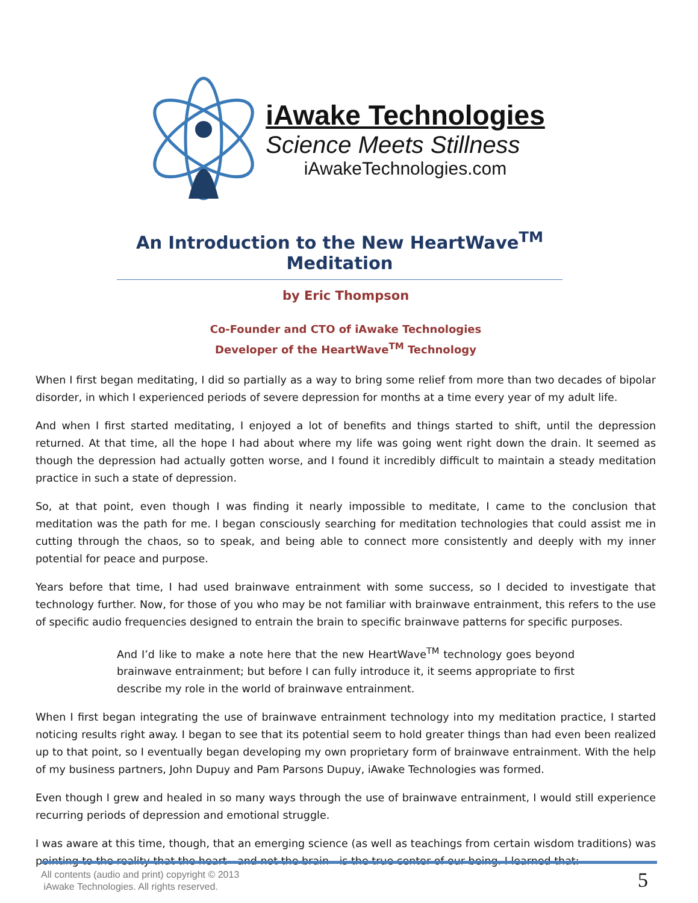iAwake Technologies
Science Meets Stillness
iAwakeTechnologies.com
An Introduction to the New HeartWave<sup>TM</sup> Meditation
by Eric Thompson
Co-Founder and CTO of iAwake Technologies
Developer of the HeartWave<sup>TM</sup> Technology
When I first began meditating, I did so partially as a way to bring some relief from more than two decades of bipolar disorder, in which I experienced periods of severe depression for months at a time every year of my adult life.
And when I first started meditating, I enjoyed a lot of benefits and things started to shift, until the depression returned. At that time, all the hope I had about where my life was going went right down the drain. It seemed as though the depression had actually gotten worse, and I found it incredibly difficult to maintain a steady meditation practice in such a state of depression.
So, at that point, even though I was finding it nearly impossible to meditate, I came to the conclusion that meditation was the path for me. I began consciously searching for meditation technologies that could assist me in cutting through the chaos, so to speak, and being able to connect more consistently and deeply with my inner potential for peace and purpose.
Years before that time, I had used brainwave entrainment with some success, so I decided to investigate that technology further. Now, for those of you who may be not familiar with brainwave entrainment, this refers to the use of specific audio frequencies designed to entrain the brain to specific brainwave patterns for specific purposes.
And I’d like to make a note here that the new HeartWave<sup>TM</sup> technology goes beyond brainwave entrainment; but before I can fully introduce it, it seems appropriate to first describe my role in the world of brainwave entrainment.
When I first began integrating the use of brainwave entrainment technology into my meditation practice, I started noticing results right away. I began to see that its potential seem to hold greater things than had even been realized up to that point, so I eventually began developing my own proprietary form of brainwave entrainment. With the help of my business partners, John Dupuy and Pam Parsons Dupuy, iAwake Technologies was formed.
Even though I grew and healed in so many ways through the use of brainwave entrainment, I would still experience recurring periods of depression and emotional struggle.
I was aware at this time, though, that an emerging science (as well as teachings from certain wisdom traditions) was pointing to the reality that the heart—and not the brain—is the true center of our being. I learned that:
All contents (audio and print) copyright © 2013
iAwake Technologies. All rights reserved.
5